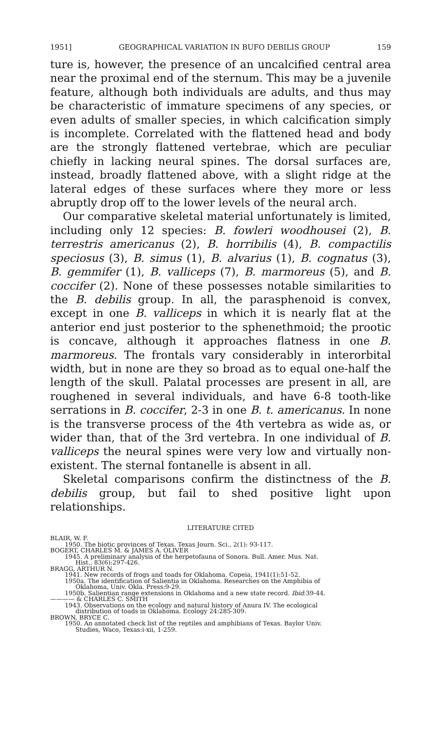1951] GEOGRAPHICAL VARIATION IN BUFO DEBILIS GROUP 159
ture is, however, the presence of an uncalcified central area near the proximal end of the sternum. This may be a juvenile feature, although both individuals are adults, and thus may be characteristic of immature specimens of any species, or even adults of smaller species, in which calcification simply is incomplete. Correlated with the flattened head and body are the strongly flattened vertebrae, which are peculiar chiefly in lacking neural spines. The dorsal surfaces are, instead, broadly flattened above, with a slight ridge at the lateral edges of these surfaces where they more or less abruptly drop off to the lower levels of the neural arch.
Our comparative skeletal material unfortunately is limited, including only 12 species: B. fowleri woodhousei (2), B. terrestris americanus (2), B. horribilis (4), B. compactilis speciosus (3), B. simus (1), B. alvarius (1), B. cognatus (3), B. gemmifer (1), B. valliceps (7), B. marmoreus (5), and B. coccifer (2). None of these possesses notable similarities to the B. debilis group. In all, the parasphenoid is convex, except in one B. valliceps in which it is nearly flat at the anterior end just posterior to the sphenethmoid; the prootic is concave, although it approaches flatness in one B. marmoreus. The frontals vary considerably in interorbital width, but in none are they so broad as to equal one-half the length of the skull. Palatal processes are present in all, are roughened in several individuals, and have 6-8 tooth-like serrations in B. coccifer, 2-3 in one B. t. americanus. In none is the transverse process of the 4th vertebra as wide as, or wider than, that of the 3rd vertebra. In one individual of B. valliceps the neural spines were very low and virtually non-existent. The sternal fontanelle is absent in all.
Skeletal comparisons confirm the distinctness of the B. debilis group, but fail to shed positive light upon relationships.
LITERATURE CITED
BLAIR, W. F.
1950. The biotic provinces of Texas. Texas Journ. Sci., 2(1): 93-117.
BOGERT, CHARLES M. & JAMES A. OLIVER
1945. A preliminary analysis of the herpetofauna of Sonora. Bull. Amer. Mus. Nat.
Hist., 83(6):297-426.
BRAGG, ARTHUR N.
1941. New records of frogs and toads for Oklahoma. Copeia, 1941(1):51-52.
1950a. The identification of Salientia in Oklahoma. Researches on the Amphibia of
Oklahoma, Univ. Okla. Press:9-29.
1950b. Salientian range extensions in Oklahoma and a new state record. Ibid:39-44.
———— & CHARLES C. SMITH
1943. Observations on the ecology and natural history of Anura IV. The ecological
distribution of toads in Oklahoma. Ecology 24:285-309.
BROWN, BRYCE C.
1950. An annotated check list of the reptiles and amphibians of Texas. Baylor Univ.
Studies, Waco, Texas:i-xii, 1-259.